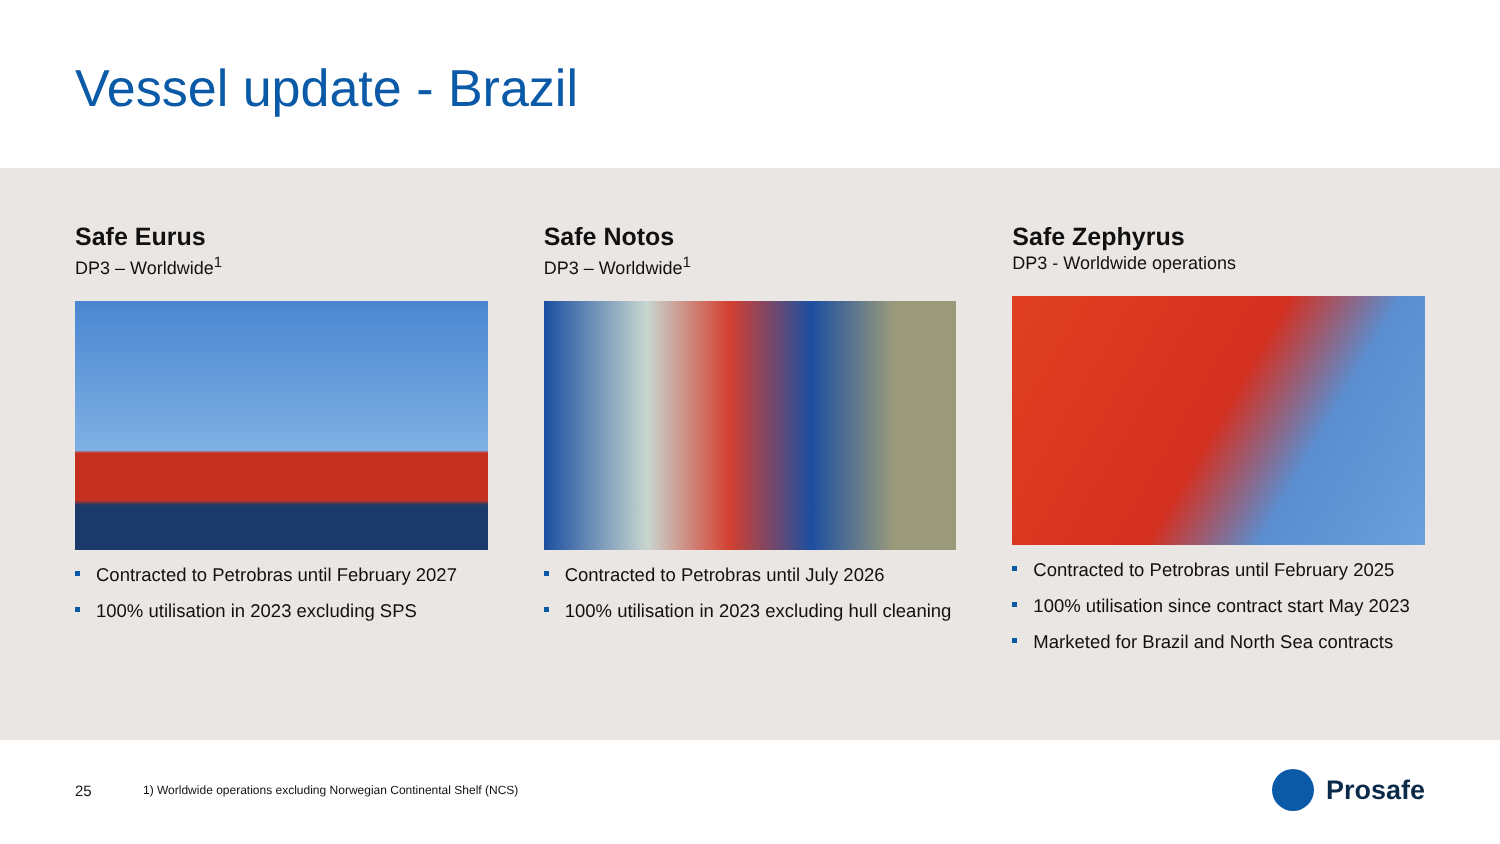Vessel update - Brazil
Safe Eurus
DP3 – Worldwide<sup>1</sup>
Contracted to Petrobras until February 2027
100% utilisation in 2023 excluding SPS
Safe Notos
DP3 – Worldwide<sup>1</sup>
Contracted to Petrobras until July 2026
100% utilisation in 2023 excluding hull cleaning
Safe Zephyrus
DP3 - Worldwide operations
Contracted to Petrobras until February 2025
100% utilisation since contract start May 2023
Marketed for Brazil and North Sea contracts
25 1) Worldwide operations excluding Norwegian Continental Shelf (NCS)
Prosafe